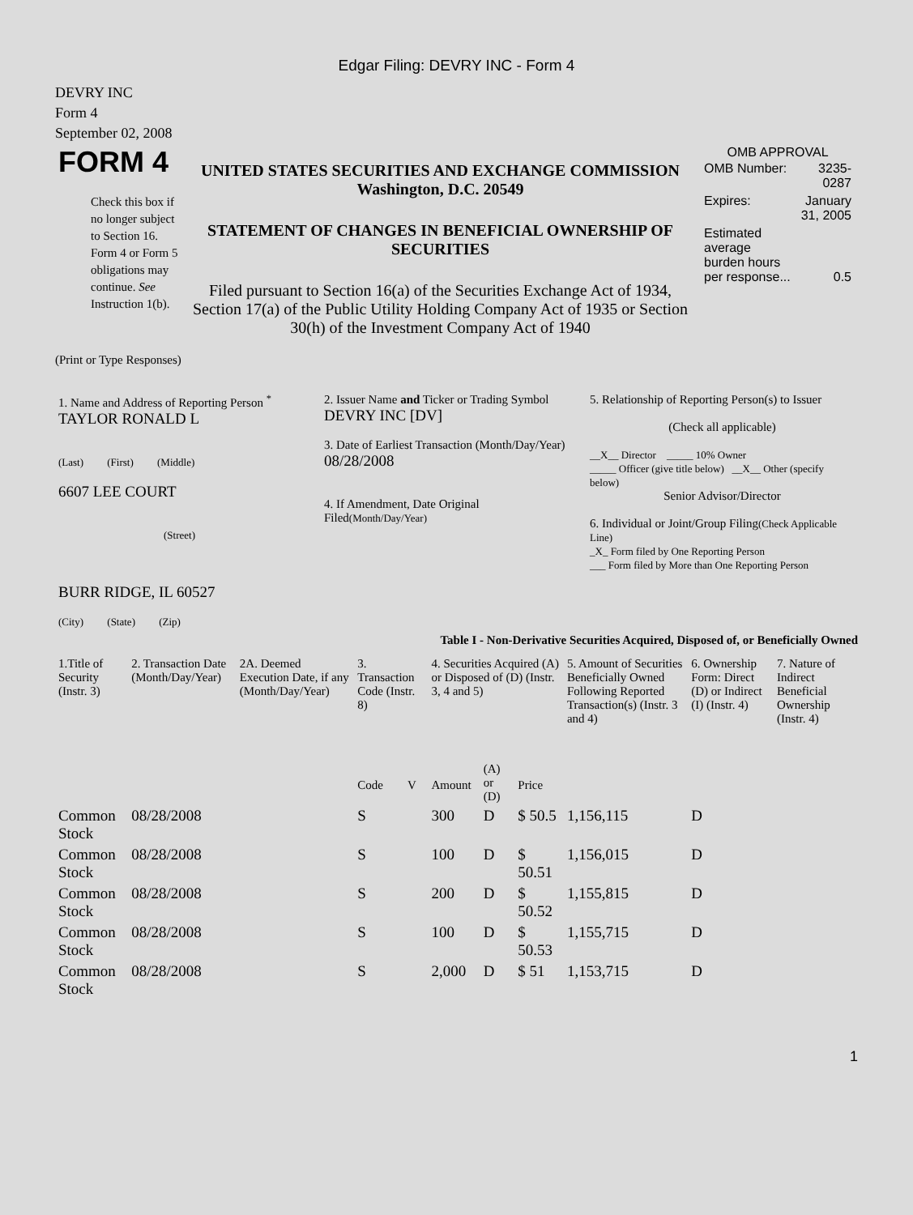Edgar Filing: DEVRY INC - Form 4
DEVRY INC
Form 4
September 02, 2008
| FORM 4 Check this box if no longer subject to Section 16. Form 4 or Form 5 obligations may continue. See Instruction 1(b). | UNITED STATES SECURITIES AND EXCHANGE COMMISSION Washington, D.C. 20549 STATEMENT OF CHANGES IN BENEFICIAL OWNERSHIP OF SECURITIES Filed pursuant to Section 16(a) of the Securities Exchange Act of 1934, Section 17(a) of the Public Utility Holding Company Act of 1935 or Section 30(h) of the Investment Company Act of 1940 | OMB APPROVAL / OMB Number: / 3235-0287 / / Expires: / January 31, 2005 / / Estimated average burden hours per response... / 0.5 / |
(Print or Type Responses)
| 1. Name and Address of Reporting Person <sup>*</sup> TAYLOR RONALD L (Last) (First) (Middle) 6607 LEE COURT (Street) BURR RIDGE, IL 60527 (City) (State) (Zip) | 2. Issuer Name and Ticker or Trading Symbol DEVRY INC [DV] 3. Date of Earliest Transaction (Month/Day/Year) 08/28/2008 4. If Amendment, Date Original Filed (Month/Day/Year) | 5. Relationship of Reporting Person(s) to Issuer (Check all applicable) __X__ Director _____ 10% Owner _____ Officer (give title below) __X__ Other (specify below) Senior Advisor/Director 6. Individual or Joint/Group Filing (Check Applicable Line) _X_ Form filed by One Reporting Person ___ Form filed by More than One Reporting Person |
Table I - Non-Derivative Securities Acquired, Disposed of, or Beneficially Owned
| 1.Title of Security (Instr. 3) | 2. Transaction Date (Month/Day/Year) | 2A. Deemed Execution Date, if any (Month/Day/Year) | 3. Transaction Code (Instr. 8) | | 4. Securities Acquired (A) or Disposed of (D) (Instr. 3, 4 and 5) | | | 5. Amount of Securities Beneficially Owned Following Reported Transaction(s) (Instr. 3 and 4) | 6. Ownership Form: Direct (D) or Indirect (I) (Instr. 4) | 7. Nature of Indirect Beneficial Ownership (Instr. 4) |
| --- | --- | --- | --- | --- | --- | --- | --- | --- | --- | --- |
| | | | Code | V | Amount | (A) or (D) | Price | | | |
| Common Stock | 08/28/2008 | | S | | 300 | D | $ 50.5 | 1,156,115 | D | |
| Common Stock | 08/28/2008 | | S | | 100 | D | $ 50.51 | 1,156,015 | D | |
| Common Stock | 08/28/2008 | | S | | 200 | D | $ 50.52 | 1,155,815 | D | |
| Common Stock | 08/28/2008 | | S | | 100 | D | $ 50.53 | 1,155,715 | D | |
| Common Stock | 08/28/2008 | | S | | 2,000 | D | $ 51 | 1,153,715 | D | |
1